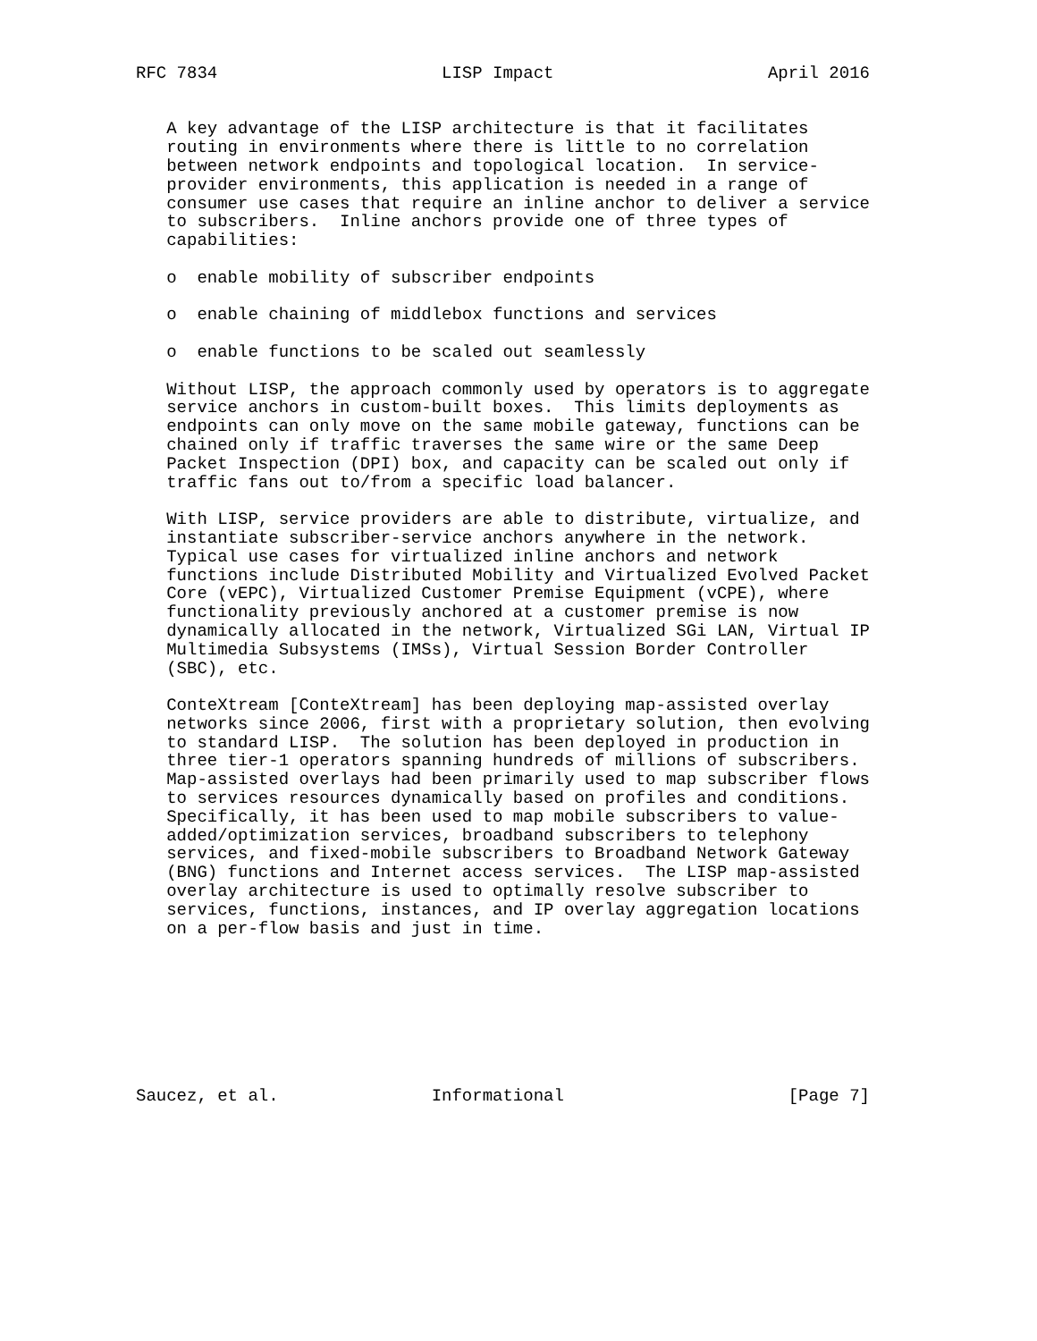RFC 7834                      LISP Impact                     April 2016


   A key advantage of the LISP architecture is that it facilitates
   routing in environments where there is little to no correlation
   between network endpoints and topological location.  In service-
   provider environments, this application is needed in a range of
   consumer use cases that require an inline anchor to deliver a service
   to subscribers.  Inline anchors provide one of three types of
   capabilities:

   o  enable mobility of subscriber endpoints

   o  enable chaining of middlebox functions and services

   o  enable functions to be scaled out seamlessly

   Without LISP, the approach commonly used by operators is to aggregate
   service anchors in custom-built boxes.  This limits deployments as
   endpoints can only move on the same mobile gateway, functions can be
   chained only if traffic traverses the same wire or the same Deep
   Packet Inspection (DPI) box, and capacity can be scaled out only if
   traffic fans out to/from a specific load balancer.

   With LISP, service providers are able to distribute, virtualize, and
   instantiate subscriber-service anchors anywhere in the network.
   Typical use cases for virtualized inline anchors and network
   functions include Distributed Mobility and Virtualized Evolved Packet
   Core (vEPC), Virtualized Customer Premise Equipment (vCPE), where
   functionality previously anchored at a customer premise is now
   dynamically allocated in the network, Virtualized SGi LAN, Virtual IP
   Multimedia Subsystems (IMSs), Virtual Session Border Controller
   (SBC), etc.

   ConteXtream [ConteXtream] has been deploying map-assisted overlay
   networks since 2006, first with a proprietary solution, then evolving
   to standard LISP.  The solution has been deployed in production in
   three tier-1 operators spanning hundreds of millions of subscribers.
   Map-assisted overlays had been primarily used to map subscriber flows
   to services resources dynamically based on profiles and conditions.
   Specifically, it has been used to map mobile subscribers to value-
   added/optimization services, broadband subscribers to telephony
   services, and fixed-mobile subscribers to Broadband Network Gateway
   (BNG) functions and Internet access services.  The LISP map-assisted
   overlay architecture is used to optimally resolve subscriber to
   services, functions, instances, and IP overlay aggregation locations
   on a per-flow basis and just in time.








Saucez, et al.               Informational                      [Page 7]